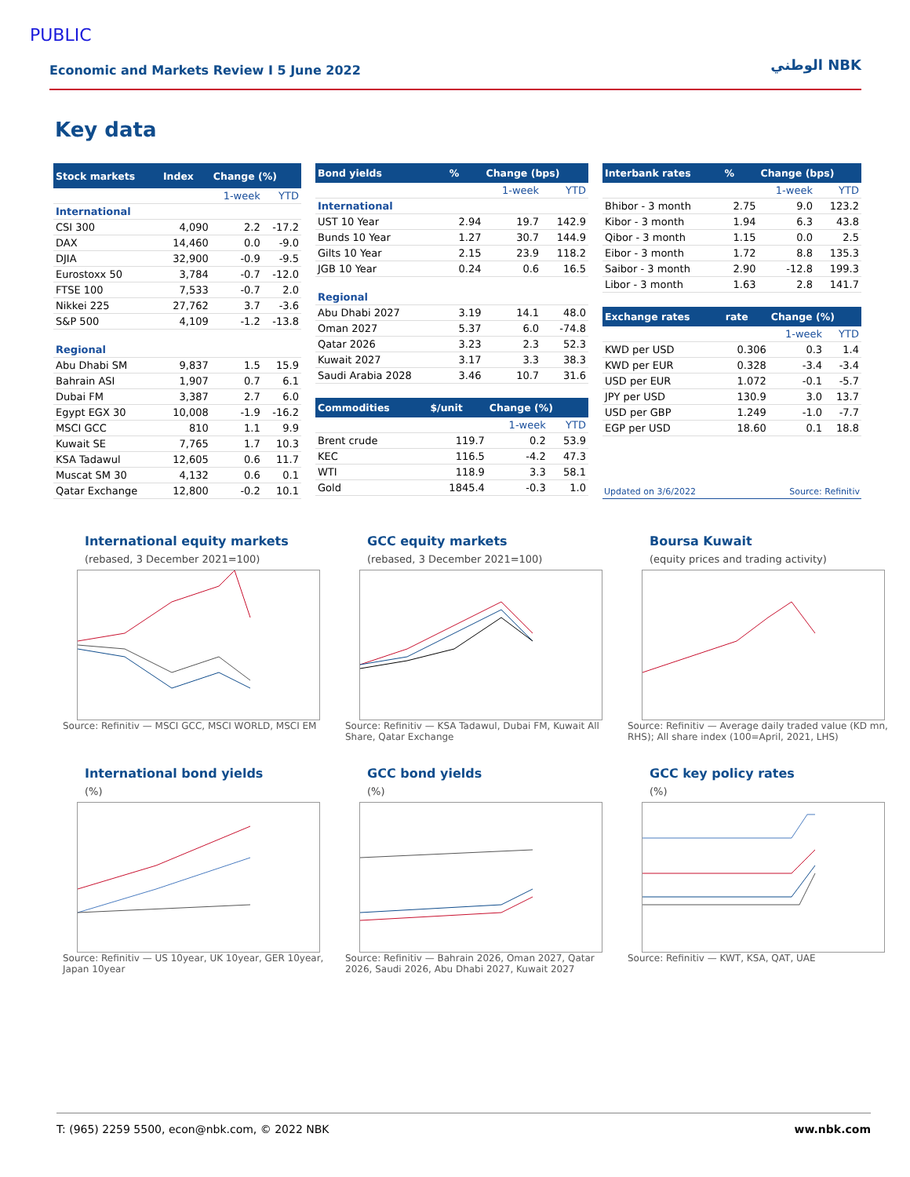PUBLIC
Economic and Markets Review I 5 June 2022
الوطني NBK
Key data
| Stock markets | Index | Change (%) | |
| --- | --- | --- | --- |
| | | 1-week | YTD |
| International | | | |
| CSI 300 | 4,090 | 2.2 | -17.2 |
| DAX | 14,460 | 0.0 | -9.0 |
| DJIA | 32,900 | -0.9 | -9.5 |
| Eurostoxx 50 | 3,784 | -0.7 | -12.0 |
| FTSE 100 | 7,533 | -0.7 | 2.0 |
| Nikkei 225 | 27,762 | 3.7 | -3.6 |
| S&P 500 | 4,109 | -1.2 | -13.8 |
| Regional | | | |
| Abu Dhabi SM | 9,837 | 1.5 | 15.9 |
| Bahrain ASI | 1,907 | 0.7 | 6.1 |
| Dubai FM | 3,387 | 2.7 | 6.0 |
| Egypt EGX 30 | 10,008 | -1.9 | -16.2 |
| MSCI GCC | 810 | 1.1 | 9.9 |
| Kuwait SE | 7,765 | 1.7 | 10.3 |
| KSA Tadawul | 12,605 | 0.6 | 11.7 |
| Muscat SM 30 | 4,132 | 0.6 | 0.1 |
| Qatar Exchange | 12,800 | -0.2 | 10.1 |
| Bond yields | % | Change (bps) | |
| --- | --- | --- | --- |
| | | 1-week | YTD |
| International | | | |
| UST 10 Year | 2.94 | 19.7 | 142.9 |
| Bunds 10 Year | 1.27 | 30.7 | 144.9 |
| Gilts 10 Year | 2.15 | 23.9 | 118.2 |
| JGB 10 Year | 0.24 | 0.6 | 16.5 |
| Regional | | | |
| Abu Dhabi 2027 | 3.19 | 14.1 | 48.0 |
| Oman 2027 | 5.37 | 6.0 | -74.8 |
| Qatar 2026 | 3.23 | 2.3 | 52.3 |
| Kuwait 2027 | 3.17 | 3.3 | 38.3 |
| Saudi Arabia 2028 | 3.46 | 10.7 | 31.6 |
| Commodities | $/unit | Change (%) | |
| --- | --- | --- | --- |
| | | 1-week | YTD |
| Brent crude | 119.7 | 0.2 | 53.9 |
| KEC | 116.5 | -4.2 | 47.3 |
| WTI | 118.9 | 3.3 | 58.1 |
| Gold | 1845.4 | -0.3 | 1.0 |
| Interbank rates | % | Change (bps) | |
| --- | --- | --- | --- |
| | | 1-week | YTD |
| Bhibor - 3 month | 2.75 | 9.0 | 123.2 |
| Kibor - 3 month | 1.94 | 6.3 | 43.8 |
| Qibor - 3 month | 1.15 | 0.0 | 2.5 |
| Eibor - 3 month | 1.72 | 8.8 | 135.3 |
| Saibor - 3 month | 2.90 | -12.8 | 199.3 |
| Libor - 3 month | 1.63 | 2.8 | 141.7 |
| Exchange rates | rate | Change (%) | |
| --- | --- | --- | --- |
| | | 1-week | YTD |
| KWD per USD | 0.306 | 0.3 | 1.4 |
| KWD per EUR | 0.328 | -3.4 | -3.4 |
| USD per EUR | 1.072 | -0.1 | -5.7 |
| JPY per USD | 130.9 | 3.0 | 13.7 |
| USD per GBP | 1.249 | -1.0 | -7.7 |
| EGP per USD | 18.60 | 0.1 | 18.8 |
Updated on 3/6/2022 Source: Refinitiv
International equity markets
(rebased, 3 December 2021=100)
Source: Refinitiv — MSCI GCC, MSCI WORLD, MSCI EM
GCC equity markets
(rebased, 3 December 2021=100)
Source: Refinitiv — KSA Tadawul, Dubai FM, Kuwait All Share, Qatar Exchange
Boursa Kuwait
(equity prices and trading activity)
Source: Refinitiv — Average daily traded value (KD mn, RHS); All share index (100=April, 2021, LHS)
International bond yields
(%)
Source: Refinitiv — US 10year, UK 10year, GER 10year, Japan 10year
GCC bond yields
(%)
Source: Refinitiv — Bahrain 2026, Oman 2027, Qatar 2026, Saudi 2026, Abu Dhabi 2027, Kuwait 2027
GCC key policy rates
(%)
Source: Refinitiv — KWT, KSA, QAT, UAE
T: (965) 2259 5500, econ@nbk.com, © 2022 NBK ww.nbk.com